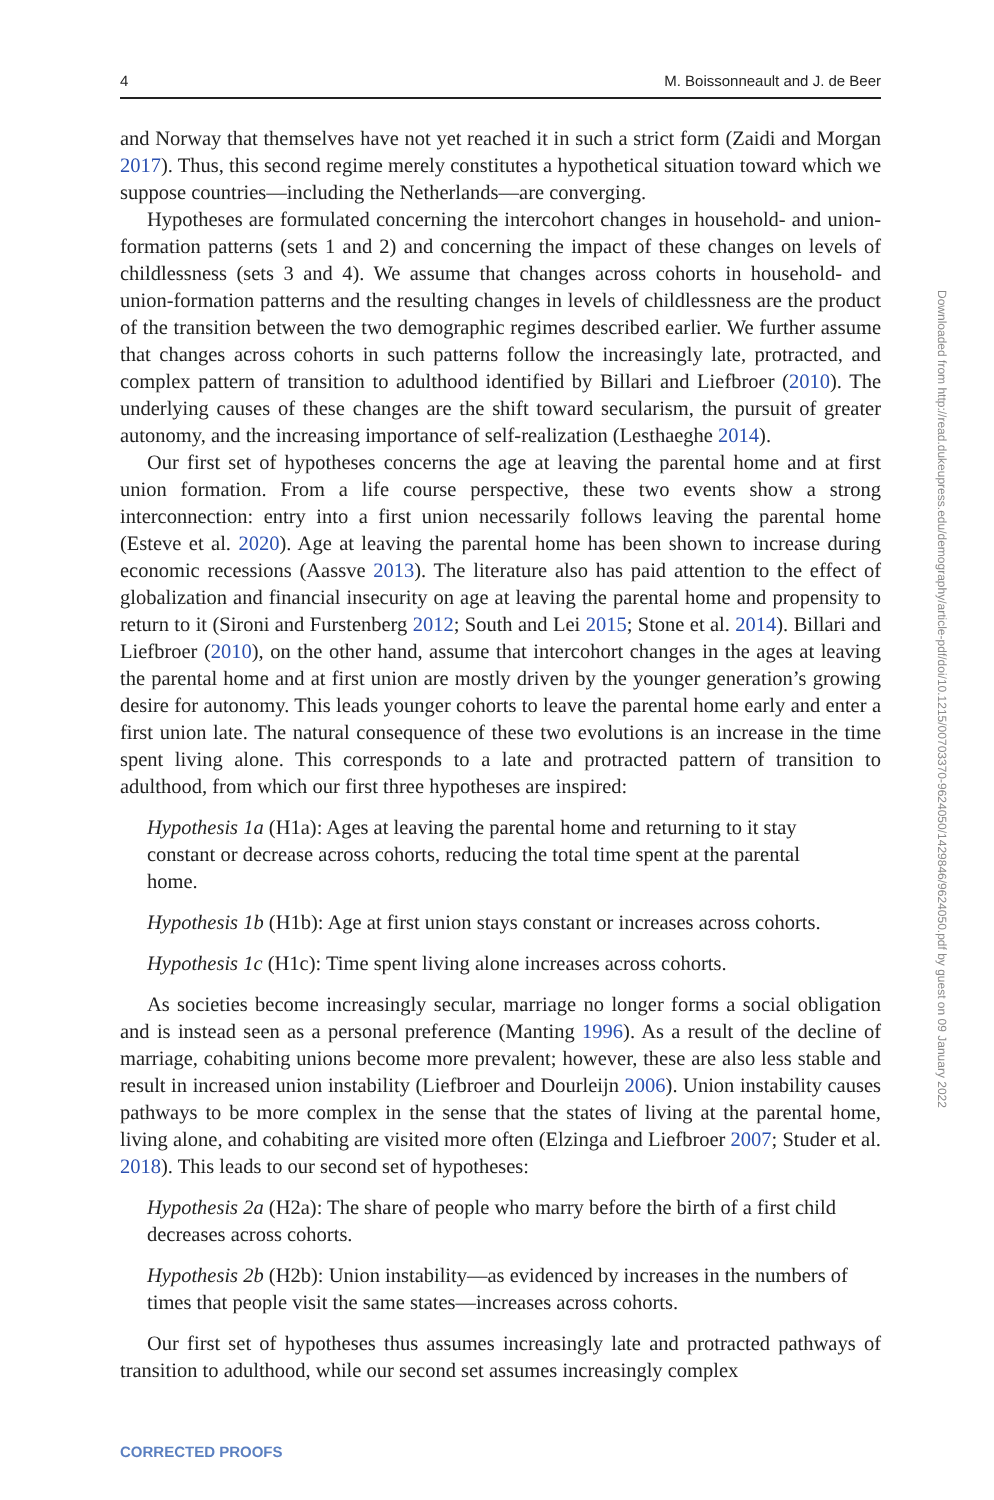4 M. Boissonneault and J. de Beer
and Norway that themselves have not yet reached it in such a strict form (Zaidi and Morgan 2017). Thus, this second regime merely constitutes a hypothetical situation toward which we suppose countries—including the Netherlands—are converging.
Hypotheses are formulated concerning the intercohort changes in household- and union-formation patterns (sets 1 and 2) and concerning the impact of these changes on levels of childlessness (sets 3 and 4). We assume that changes across cohorts in household- and union-formation patterns and the resulting changes in levels of childlessness are the product of the transition between the two demographic regimes described earlier. We further assume that changes across cohorts in such patterns follow the increasingly late, protracted, and complex pattern of transition to adulthood identified by Billari and Liefbroer (2010). The underlying causes of these changes are the shift toward secularism, the pursuit of greater autonomy, and the increasing importance of self-realization (Lesthaeghe 2014).
Our first set of hypotheses concerns the age at leaving the parental home and at first union formation. From a life course perspective, these two events show a strong interconnection: entry into a first union necessarily follows leaving the parental home (Esteve et al. 2020). Age at leaving the parental home has been shown to increase during economic recessions (Aassve 2013). The literature also has paid attention to the effect of globalization and financial insecurity on age at leaving the parental home and propensity to return to it (Sironi and Furstenberg 2012; South and Lei 2015; Stone et al. 2014). Billari and Liefbroer (2010), on the other hand, assume that intercohort changes in the ages at leaving the parental home and at first union are mostly driven by the younger generation’s growing desire for autonomy. This leads younger cohorts to leave the parental home early and enter a first union late. The natural consequence of these two evolutions is an increase in the time spent living alone. This corresponds to a late and protracted pattern of transition to adulthood, from which our first three hypotheses are inspired:
Hypothesis 1a (H1a): Ages at leaving the parental home and returning to it stay constant or decrease across cohorts, reducing the total time spent at the parental home.
Hypothesis 1b (H1b): Age at first union stays constant or increases across cohorts.
Hypothesis 1c (H1c): Time spent living alone increases across cohorts.
As societies become increasingly secular, marriage no longer forms a social obligation and is instead seen as a personal preference (Manting 1996). As a result of the decline of marriage, cohabiting unions become more prevalent; however, these are also less stable and result in increased union instability (Liefbroer and Dourleijn 2006). Union instability causes pathways to be more complex in the sense that the states of living at the parental home, living alone, and cohabiting are visited more often (Elzinga and Liefbroer 2007; Studer et al. 2018). This leads to our second set of hypotheses:
Hypothesis 2a (H2a): The share of people who marry before the birth of a first child decreases across cohorts.
Hypothesis 2b (H2b): Union instability—as evidenced by increases in the numbers of times that people visit the same states—increases across cohorts.
Our first set of hypotheses thus assumes increasingly late and protracted pathways of transition to adulthood, while our second set assumes increasingly complex
Downloaded from http://read.dukeupress.edu/demography/article-pdf/doi/10.1215/00703370-9624050/1429846/9624050.pdf by guest on 09 January 2022
CORRECTED PROOFS